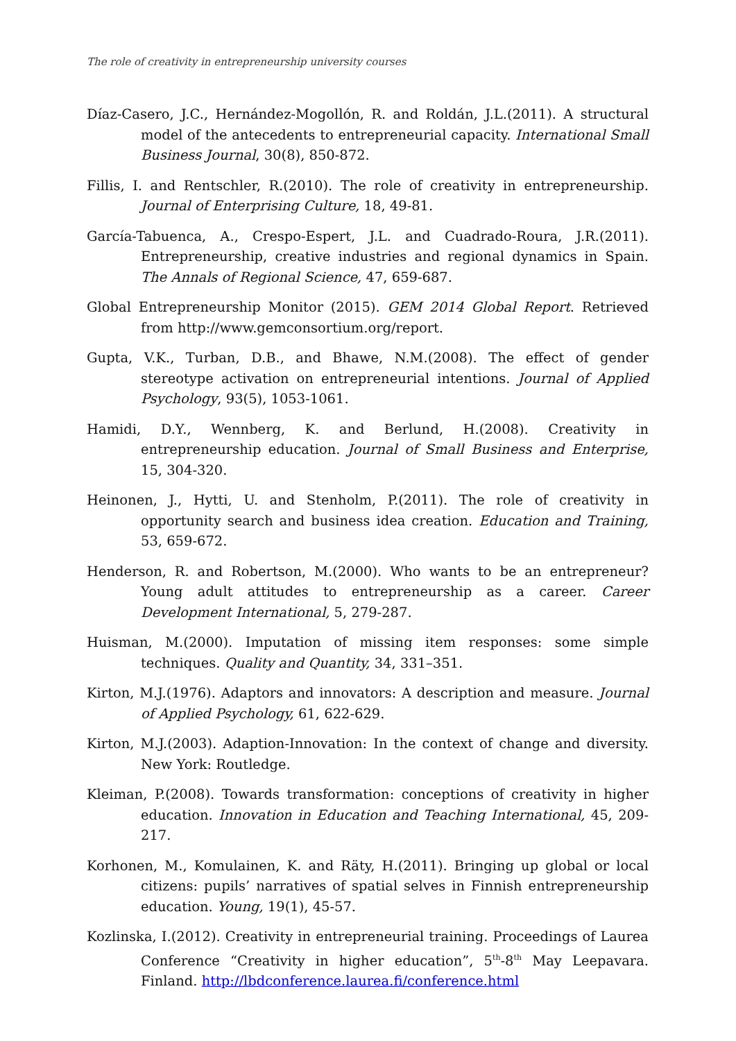The role of creativity in entrepreneurship university courses
Díaz-Casero, J.C., Hernández-Mogollón, R. and Roldán, J.L.(2011). A structural model of the antecedents to entrepreneurial capacity. International Small Business Journal, 30(8), 850-872.
Fillis, I. and Rentschler, R.(2010). The role of creativity in entrepreneurship. Journal of Enterprising Culture, 18, 49-81.
García-Tabuenca, A., Crespo-Espert, J.L. and Cuadrado-Roura, J.R.(2011). Entrepreneurship, creative industries and regional dynamics in Spain. The Annals of Regional Science, 47, 659-687.
Global Entrepreneurship Monitor (2015). GEM 2014 Global Report. Retrieved from http://www.gemconsortium.org/report.
Gupta, V.K., Turban, D.B., and Bhawe, N.M.(2008). The effect of gender stereotype activation on entrepreneurial intentions. Journal of Applied Psychology, 93(5), 1053-1061.
Hamidi, D.Y., Wennberg, K. and Berlund, H.(2008). Creativity in entrepreneurship education. Journal of Small Business and Enterprise, 15, 304-320.
Heinonen, J., Hytti, U. and Stenholm, P.(2011). The role of creativity in opportunity search and business idea creation. Education and Training, 53, 659-672.
Henderson, R. and Robertson, M.(2000). Who wants to be an entrepreneur? Young adult attitudes to entrepreneurship as a career. Career Development International, 5, 279-287.
Huisman, M.(2000). Imputation of missing item responses: some simple techniques. Quality and Quantity, 34, 331–351.
Kirton, M.J.(1976). Adaptors and innovators: A description and measure. Journal of Applied Psychology, 61, 622-629.
Kirton, M.J.(2003). Adaption-Innovation: In the context of change and diversity. New York: Routledge.
Kleiman, P.(2008). Towards transformation: conceptions of creativity in higher education. Innovation in Education and Teaching International, 45, 209-217.
Korhonen, M., Komulainen, K. and Räty, H.(2011). Bringing up global or local citizens: pupils’ narratives of spatial selves in Finnish entrepreneurship education. Young, 19(1), 45-57.
Kozlinska, I.(2012). Creativity in entrepreneurial training. Proceedings of Laurea Conference “Creativity in higher education”, 5<sup>th</sup>-8<sup>th</sup> May Leepavara. Finland. http://lbdconference.laurea.fi/conference.html